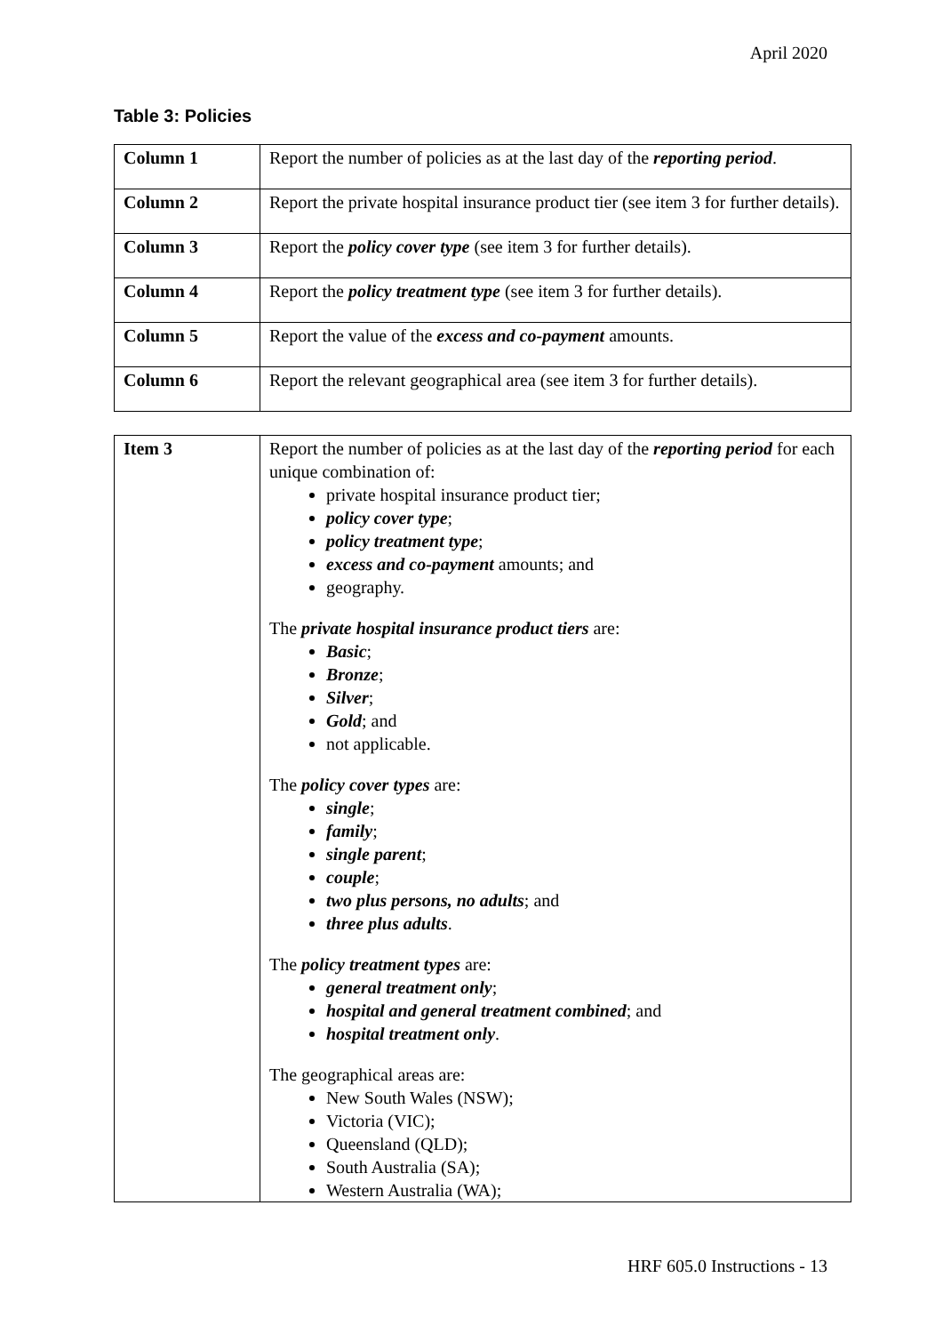April 2020
Table 3: Policies
| Column 1 | Report the number of policies as at the last day of the reporting period . |
| Column 2 | Report the private hospital insurance product tier (see item 3 for further details). |
| Column 3 | Report the policy cover type (see item 3 for further details). |
| Column 4 | Report the policy treatment type (see item 3 for further details). |
| Column 5 | Report the value of the excess and co-payment amounts. |
| Column 6 | Report the relevant geographical area (see item 3 for further details). |
| Item 3 | Report the number of policies as at the last day of the reporting period for each unique combination of: private hospital insurance product tier; policy cover type ; policy treatment type ; excess and co-payment amounts; and geography. The private hospital insurance product tiers are: Basic ; Bronze ; Silver ; Gold ; and not applicable. The policy cover types are: single ; family ; single parent ; couple ; two plus persons, no adults ; and three plus adults . The policy treatment types are: general treatment only ; hospital and general treatment combined ; and hospital treatment only . The geographical areas are: New South Wales (NSW); Victoria (VIC); Queensland (QLD); South Australia (SA); Western Australia (WA); |
HRF 605.0 Instructions - 13